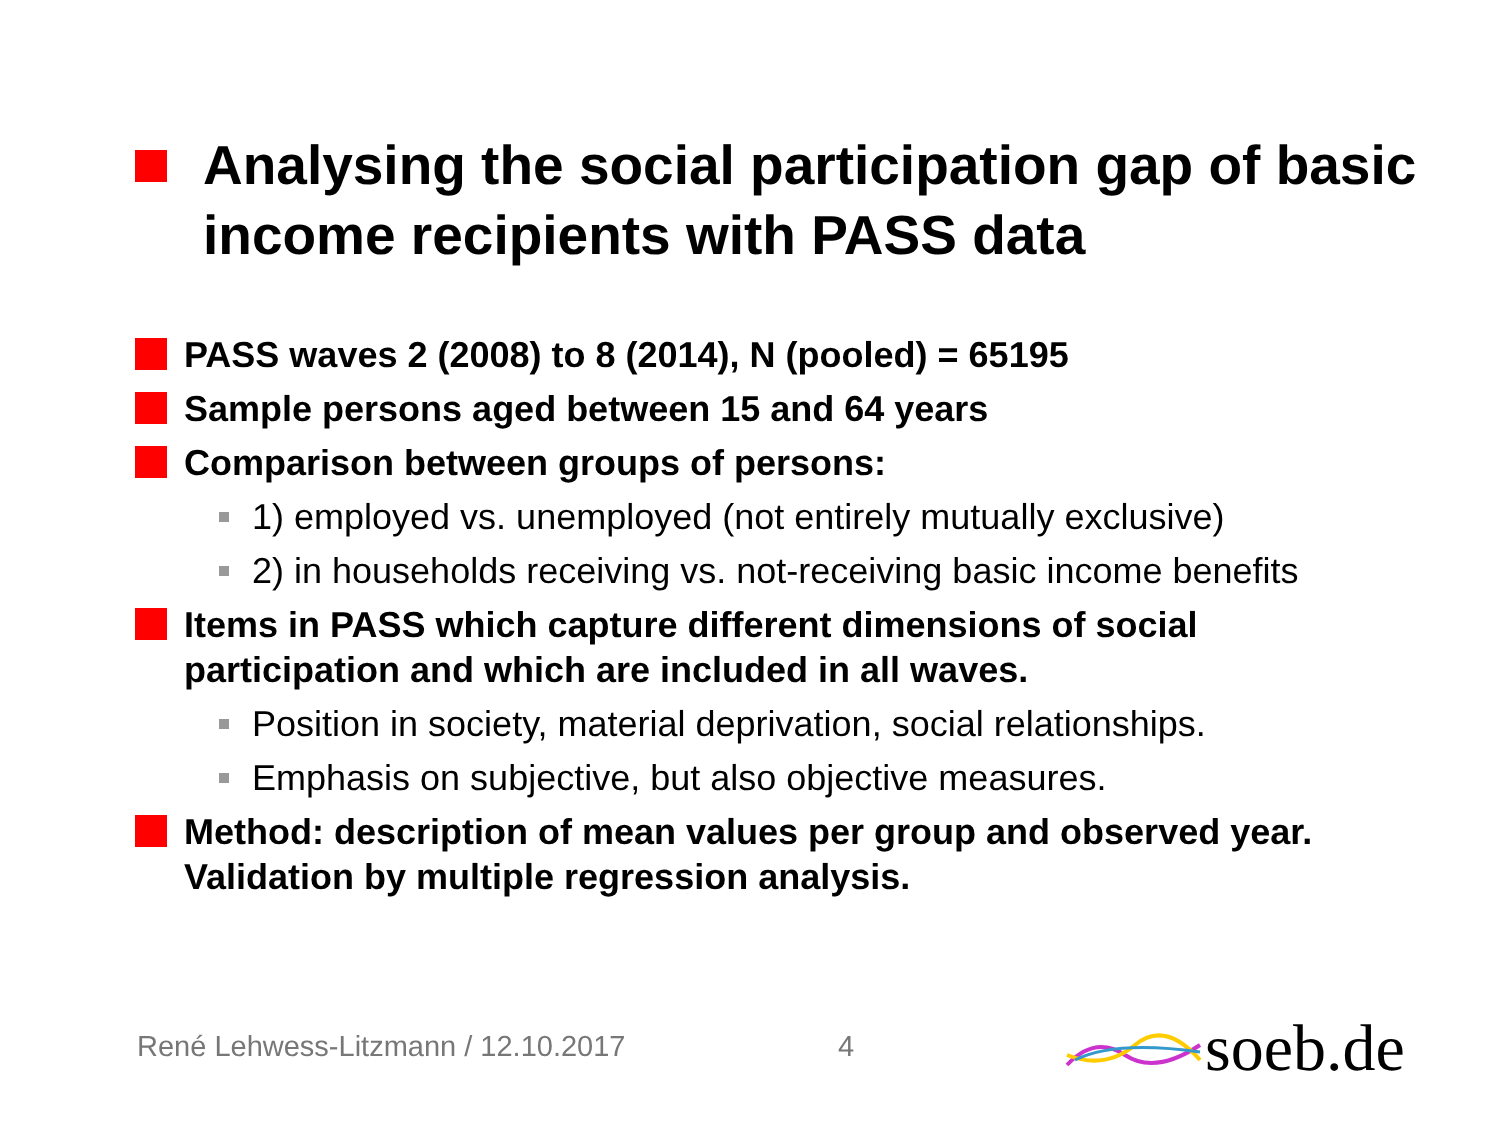Analysing the social participation gap of basic income recipients with PASS data
PASS waves 2 (2008) to 8 (2014), N (pooled) = 65195
Sample persons aged between 15 and 64 years
Comparison between groups of persons:
1) employed vs. unemployed (not entirely mutually exclusive)
2) in households receiving vs. not-receiving basic income benefits
Items in PASS which capture different dimensions of social participation and which are included in all waves.
Position in society, material deprivation, social relationships.
Emphasis on subjective, but also objective measures.
Method: description of mean values per group and observed year. Validation by multiple regression analysis.
René Lehwess-Litzmann / 12.10.2017
4 soeb.de